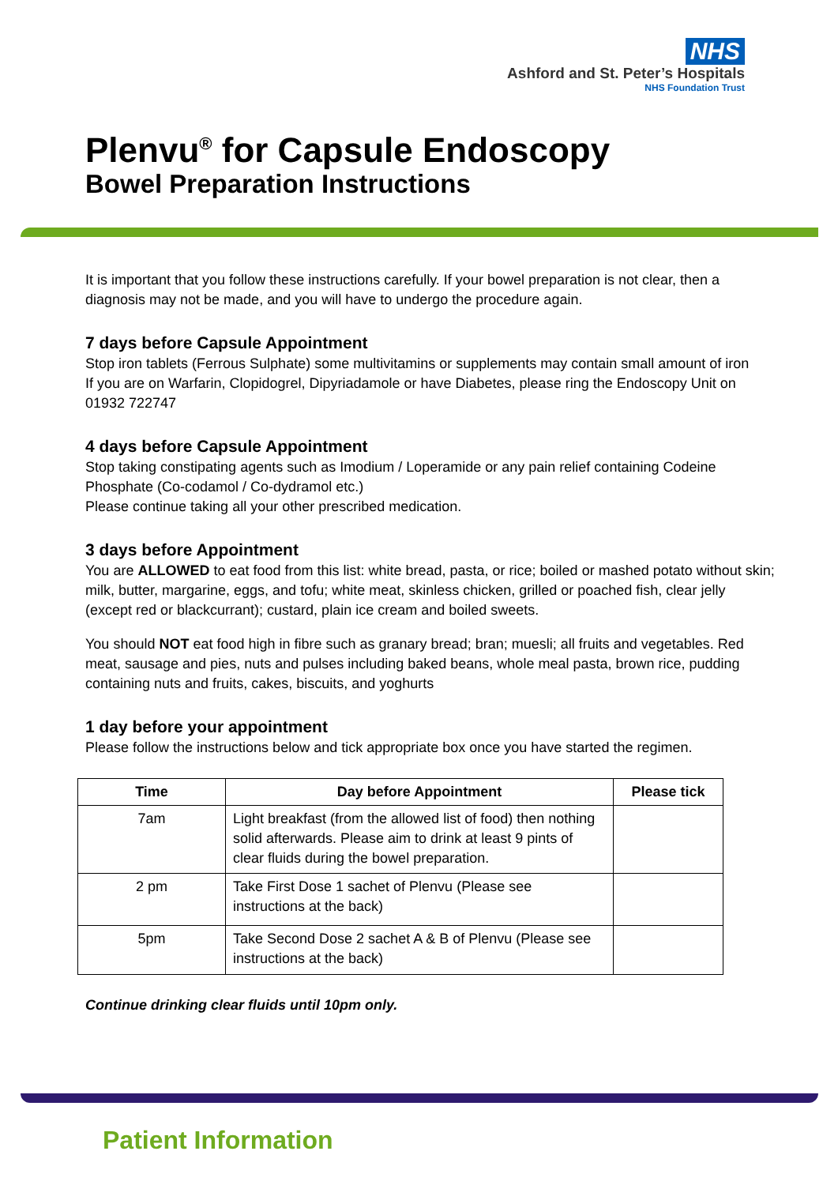NHS
Ashford and St. Peter’s Hospitals
NHS Foundation Trust
Plenvu<sup>®</sup> for Capsule Endoscopy
Bowel Preparation Instructions
It is important that you follow these instructions carefully. If your bowel preparation is not clear, then a diagnosis may not be made, and you will have to undergo the procedure again.
7 days before Capsule Appointment
Stop iron tablets (Ferrous Sulphate) some multivitamins or supplements may contain small amount of iron
If you are on Warfarin, Clopidogrel, Dipyriadamole or have Diabetes, please ring the Endoscopy Unit on 01932 722747
4 days before Capsule Appointment
Stop taking constipating agents such as Imodium / Loperamide or any pain relief containing Codeine Phosphate (Co-codamol / Co-dydramol etc.)
Please continue taking all your other prescribed medication.
3 days before Appointment
You are ALLOWED to eat food from this list: white bread, pasta, or rice; boiled or mashed potato without skin; milk, butter, margarine, eggs, and tofu; white meat, skinless chicken, grilled or poached fish, clear jelly (except red or blackcurrant); custard, plain ice cream and boiled sweets.
You should NOT eat food high in fibre such as granary bread; bran; muesli; all fruits and vegetables. Red meat, sausage and pies, nuts and pulses including baked beans, whole meal pasta, brown rice, pudding containing nuts and fruits, cakes, biscuits, and yoghurts
1 day before your appointment
Please follow the instructions below and tick appropriate box once you have started the regimen.
| Time | Day before Appointment | Please tick |
| --- | --- | --- |
| 7am | Light breakfast (from the allowed list of food) then nothing solid afterwards. Please aim to drink at least 9 pints of clear fluids during the bowel preparation. | |
| 2 pm | Take First Dose 1 sachet of Plenvu (Please see instructions at the back) | |
| 5pm | Take Second Dose 2 sachet A & B of Plenvu (Please see instructions at the back) | |
Continue drinking clear fluids until 10pm only.
Patient Information